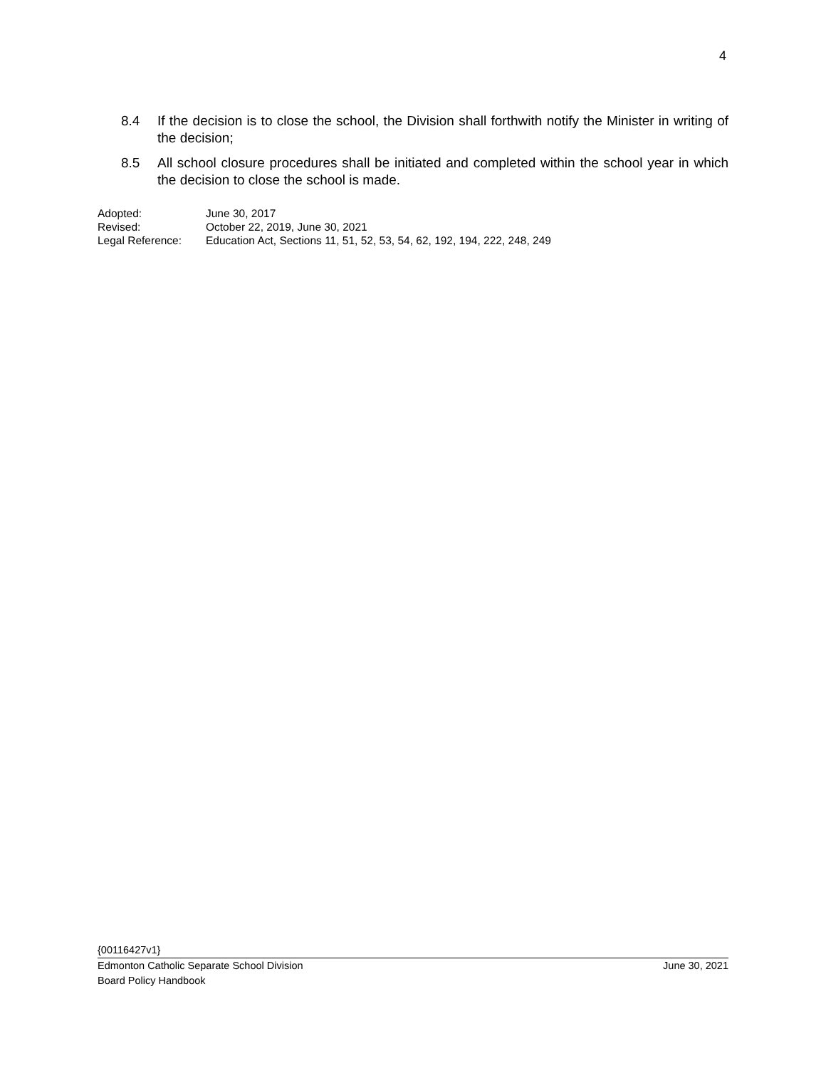4
8.4 If the decision is to close the school, the Division shall forthwith notify the Minister in writing of the decision;
8.5 All school closure procedures shall be initiated and completed within the school year in which the decision to close the school is made.
Adopted: June 30, 2017
Revised: October 22, 2019, June 30, 2021
Legal Reference: Education Act, Sections 11, 51, 52, 53, 54, 62, 192, 194, 222, 248, 249
{00116427v1}
Edmonton Catholic Separate School Division June 30, 2021
Board Policy Handbook